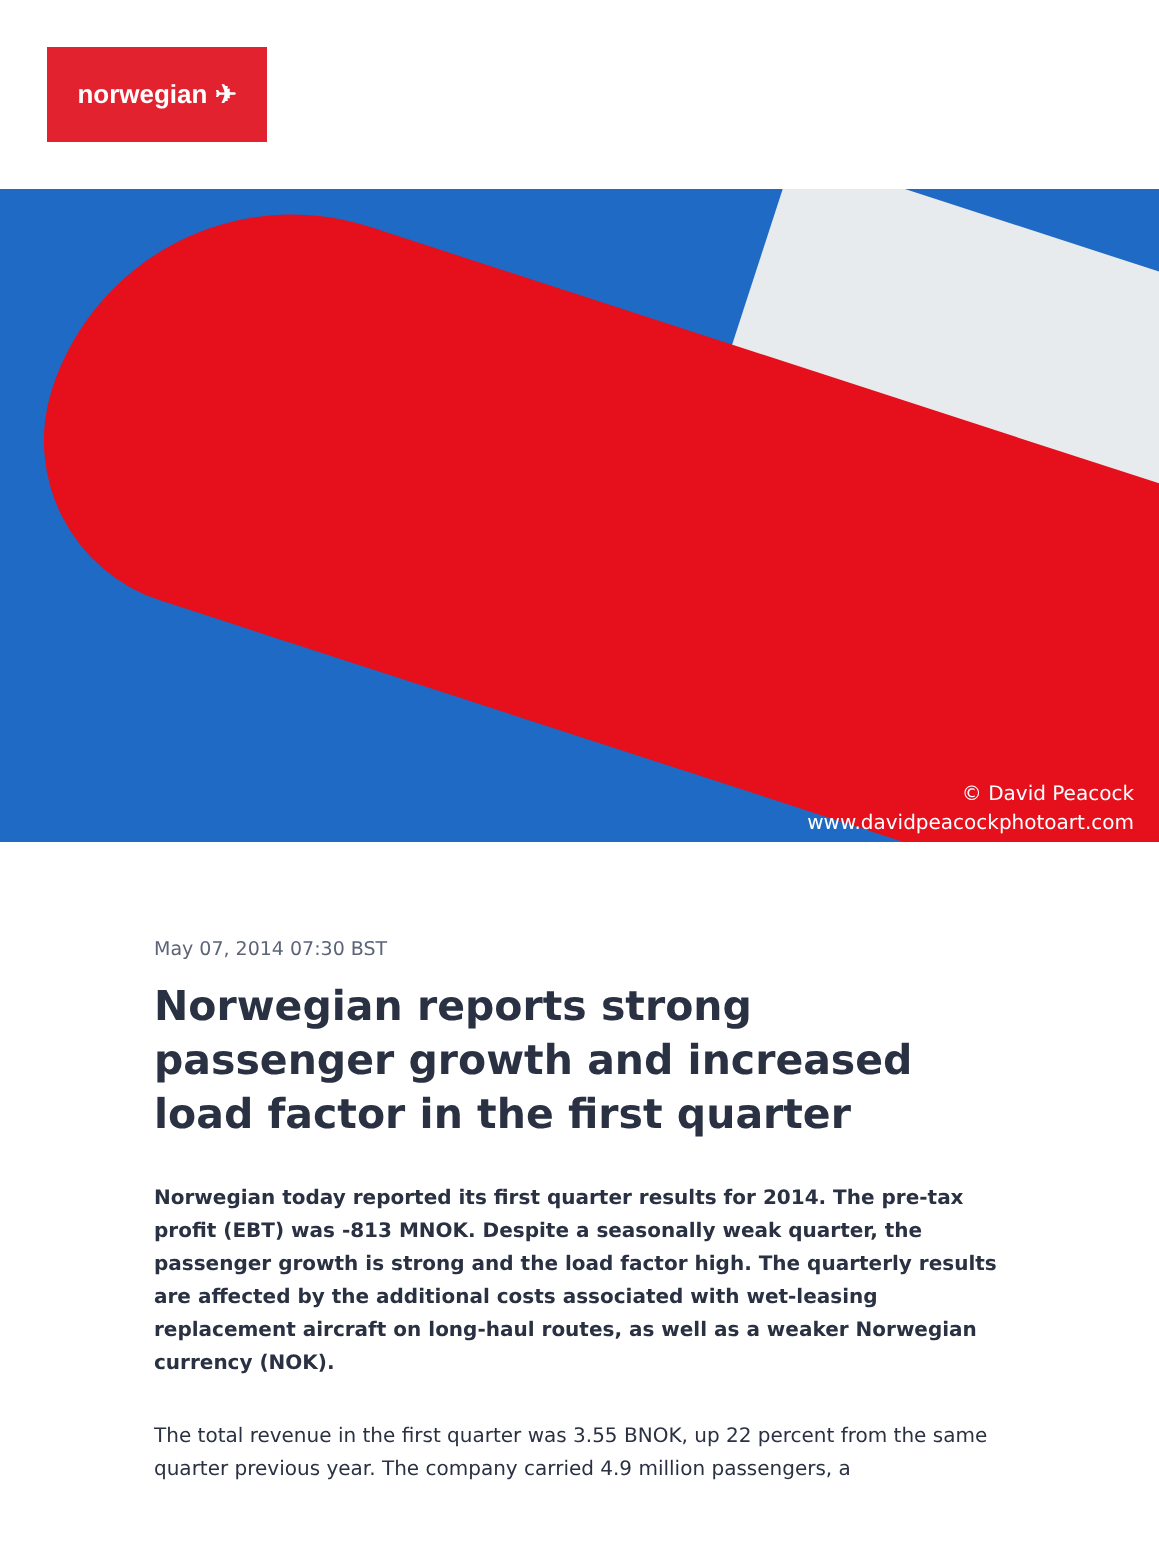norwegian ✈
© David Peacock
www.davidpeacockphotoart.com
May 07, 2014 07:30 BST
Norwegian reports strong passenger growth and increased load factor in the first quarter
Norwegian today reported its first quarter results for 2014. The pre-tax profit (EBT) was -813 MNOK. Despite a seasonally weak quarter, the passenger growth is strong and the load factor high. The quarterly results are affected by the additional costs associated with wet-leasing replacement aircraft on long-haul routes, as well as a weaker Norwegian currency (NOK).
The total revenue in the first quarter was 3.55 BNOK, up 22 percent from the same quarter previous year. The company carried 4.9 million passengers, a